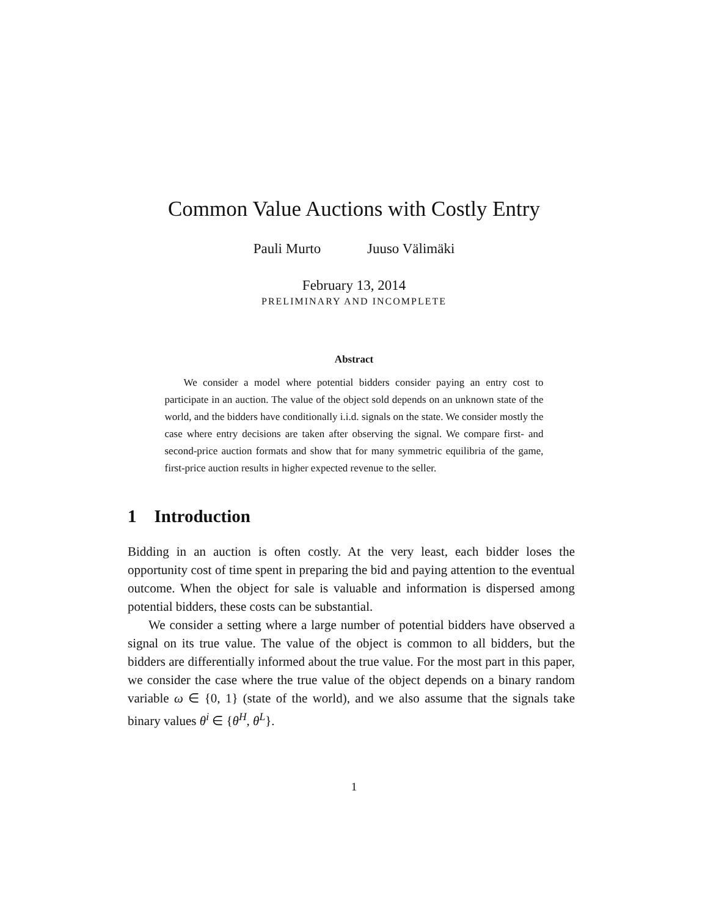Common Value Auctions with Costly Entry
Pauli Murto Juuso Välimäki
February 13, 2014
PRELIMINARY AND INCOMPLETE
Abstract
We consider a model where potential bidders consider paying an entry cost to participate in an auction. The value of the object sold depends on an unknown state of the world, and the bidders have conditionally i.i.d. signals on the state. We consider mostly the case where entry decisions are taken after observing the signal. We compare first- and second-price auction formats and show that for many symmetric equilibria of the game, first-price auction results in higher expected revenue to the seller.
1 Introduction
Bidding in an auction is often costly. At the very least, each bidder loses the opportunity cost of time spent in preparing the bid and paying attention to the eventual outcome. When the object for sale is valuable and information is dispersed among potential bidders, these costs can be substantial.
We consider a setting where a large number of potential bidders have observed a signal on its true value. The value of the object is common to all bidders, but the bidders are differentially informed about the true value. For the most part in this paper, we consider the case where the true value of the object depends on a binary random variable ω ∈ {0, 1} (state of the world), and we also assume that the signals take binary values θ<sup>i</sup> ∈ {θ<sup>H</sup>, θ<sup>L</sup>}.
1